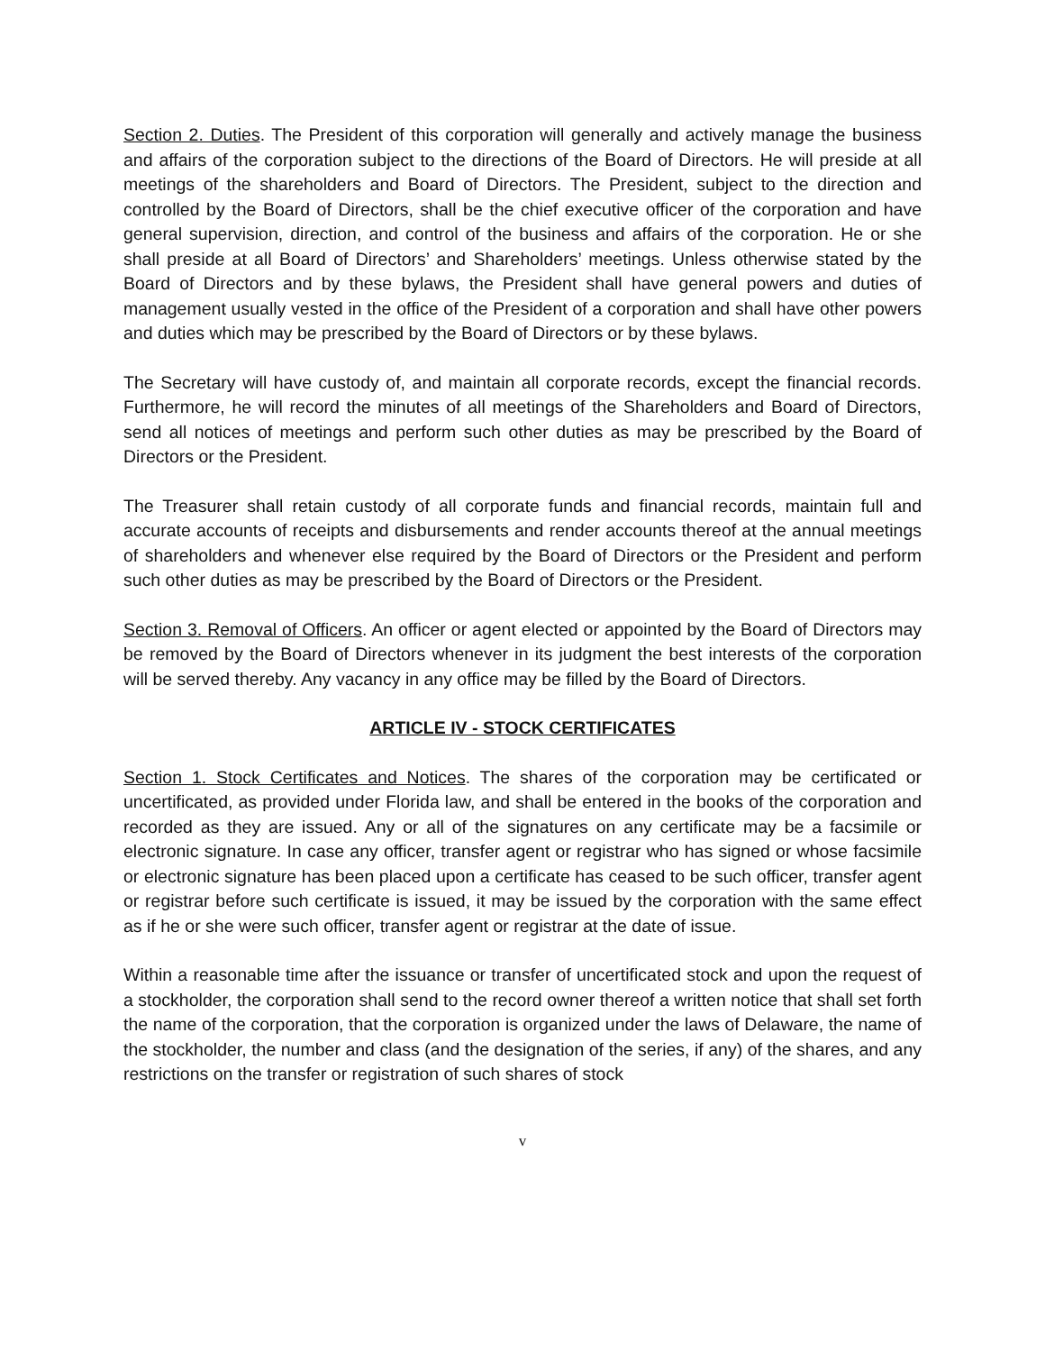Section 2. Duties. The President of this corporation will generally and actively manage the business and affairs of the corporation subject to the directions of the Board of Directors. He will preside at all meetings of the shareholders and Board of Directors. The President, subject to the direction and controlled by the Board of Directors, shall be the chief executive officer of the corporation and have general supervision, direction, and control of the business and affairs of the corporation. He or she shall preside at all Board of Directors’ and Shareholders’ meetings. Unless otherwise stated by the Board of Directors and by these bylaws, the President shall have general powers and duties of management usually vested in the office of the President of a corporation and shall have other powers and duties which may be prescribed by the Board of Directors or by these bylaws.
The Secretary will have custody of, and maintain all corporate records, except the financial records. Furthermore, he will record the minutes of all meetings of the Shareholders and Board of Directors, send all notices of meetings and perform such other duties as may be prescribed by the Board of Directors or the President.
The Treasurer shall retain custody of all corporate funds and financial records, maintain full and accurate accounts of receipts and disbursements and render accounts thereof at the annual meetings of shareholders and whenever else required by the Board of Directors or the President and perform such other duties as may be prescribed by the Board of Directors or the President.
Section 3. Removal of Officers. An officer or agent elected or appointed by the Board of Directors may be removed by the Board of Directors whenever in its judgment the best interests of the corporation will be served thereby. Any vacancy in any office may be filled by the Board of Directors.
ARTICLE IV - STOCK CERTIFICATES
Section 1. Stock Certificates and Notices. The shares of the corporation may be certificated or uncertificated, as provided under Florida law, and shall be entered in the books of the corporation and recorded as they are issued. Any or all of the signatures on any certificate may be a facsimile or electronic signature. In case any officer, transfer agent or registrar who has signed or whose facsimile or electronic signature has been placed upon a certificate has ceased to be such officer, transfer agent or registrar before such certificate is issued, it may be issued by the corporation with the same effect as if he or she were such officer, transfer agent or registrar at the date of issue.
Within a reasonable time after the issuance or transfer of uncertificated stock and upon the request of a stockholder, the corporation shall send to the record owner thereof a written notice that shall set forth the name of the corporation, that the corporation is organized under the laws of Delaware, the name of the stockholder, the number and class (and the designation of the series, if any) of the shares, and any restrictions on the transfer or registration of such shares of stock
v